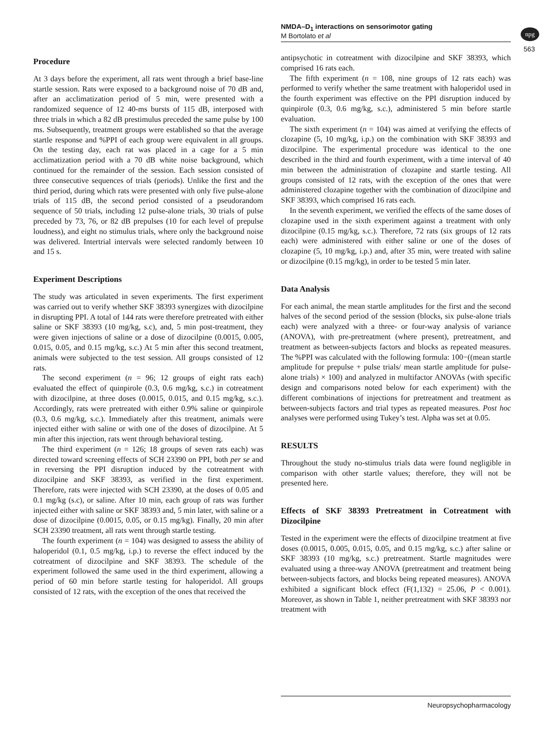NMDA–D<sub>1</sub> interactions on sensorimotor gating
M Bortolato et al
npg
563
Procedure
At 3 days before the experiment, all rats went through a brief base-line startle session. Rats were exposed to a background noise of 70 dB and, after an acclimatization period of 5 min, were presented with a randomized sequence of 12 40-ms bursts of 115 dB, interposed with three trials in which a 82 dB prestimulus preceded the same pulse by 100 ms. Subsequently, treatment groups were established so that the average startle response and %PPI of each group were equivalent in all groups. On the testing day, each rat was placed in a cage for a 5 min acclimatization period with a 70 dB white noise background, which continued for the remainder of the session. Each session consisted of three consecutive sequences of trials (periods). Unlike the first and the third period, during which rats were presented with only five pulse-alone trials of 115 dB, the second period consisted of a pseudorandom sequence of 50 trials, including 12 pulse-alone trials, 30 trials of pulse preceded by 73, 76, or 82 dB prepulses (10 for each level of prepulse loudness), and eight no stimulus trials, where only the background noise was delivered. Intertrial intervals were selected randomly between 10 and 15 s.
Experiment Descriptions
The study was articulated in seven experiments. The first experiment was carried out to verify whether SKF 38393 synergizes with dizocilpine in disrupting PPI. A total of 144 rats were therefore pretreated with either saline or SKF 38393 (10 mg/kg, s.c), and, 5 min post-treatment, they were given injections of saline or a dose of dizocilpine (0.0015, 0.005, 0.015, 0.05, and 0.15 mg/kg, s.c.) At 5 min after this second treatment, animals were subjected to the test session. All groups consisted of 12 rats.
The second experiment (n = 96; 12 groups of eight rats each) evaluated the effect of quinpirole (0.3, 0.6 mg/kg, s.c.) in cotreatment with dizocilpine, at three doses (0.0015, 0.015, and 0.15 mg/kg, s.c.). Accordingly, rats were pretreated with either 0.9% saline or quinpirole (0.3, 0.6 mg/kg, s.c.). Immediately after this treatment, animals were injected either with saline or with one of the doses of dizocilpine. At 5 min after this injection, rats went through behavioral testing.
The third experiment (n = 126; 18 groups of seven rats each) was directed toward screening effects of SCH 23390 on PPI, both per se and in reversing the PPI disruption induced by the cotreatment with dizocilpine and SKF 38393, as verified in the first experiment. Therefore, rats were injected with SCH 23390, at the doses of 0.05 and 0.1 mg/kg (s.c), or saline. After 10 min, each group of rats was further injected either with saline or SKF 38393 and, 5 min later, with saline or a dose of dizocilpine (0.0015, 0.05, or 0.15 mg/kg). Finally, 20 min after SCH 23390 treatment, all rats went through startle testing.
The fourth experiment (n = 104) was designed to assess the ability of haloperidol (0.1, 0.5 mg/kg, i.p.) to reverse the effect induced by the cotreatment of dizocilpine and SKF 38393. The schedule of the experiment followed the same used in the third experiment, allowing a period of 60 min before startle testing for haloperidol. All groups consisted of 12 rats, with the exception of the ones that received the
antipsychotic in cotreatment with dizocilpine and SKF 38393, which comprised 16 rats each.
The fifth experiment (n = 108, nine groups of 12 rats each) was performed to verify whether the same treatment with haloperidol used in the fourth experiment was effective on the PPI disruption induced by quinpirole (0.3, 0.6 mg/kg, s.c.), administered 5 min before startle evaluation.
The sixth experiment (n = 104) was aimed at verifying the effects of clozapine (5, 10 mg/kg, i.p.) on the combination with SKF 38393 and dizocilpine. The experimental procedure was identical to the one described in the third and fourth experiment, with a time interval of 40 min between the administration of clozapine and startle testing. All groups consisted of 12 rats, with the exception of the ones that were administered clozapine together with the combination of dizocilpine and SKF 38393, which comprised 16 rats each.
In the seventh experiment, we verified the effects of the same doses of clozapine used in the sixth experiment against a treatment with only dizocilpine (0.15 mg/kg, s.c.). Therefore, 72 rats (six groups of 12 rats each) were administered with either saline or one of the doses of clozapine (5, 10 mg/kg, i.p.) and, after 35 min, were treated with saline or dizocilpine (0.15 mg/kg), in order to be tested 5 min later.
Data Analysis
For each animal, the mean startle amplitudes for the first and the second halves of the second period of the session (blocks, six pulse-alone trials each) were analyzed with a three- or four-way analysis of variance (ANOVA), with pre-pretreatment (where present), pretreatment, and treatment as between-subjects factors and blocks as repeated measures. The %PPI was calculated with the following formula: 100−((mean startle amplitude for prepulse + pulse trials/ mean startle amplitude for pulse-alone trials) × 100) and analyzed in multifactor ANOVAs (with specific design and comparisons noted below for each experiment) with the different combinations of injections for pretreatment and treatment as between-subjects factors and trial types as repeated measures. Post hoc analyses were performed using Tukey’s test. Alpha was set at 0.05.
RESULTS
Throughout the study no-stimulus trials data were found negligible in comparison with other startle values; therefore, they will not be presented here.
Effects of SKF 38393 Pretreatment in Cotreatment with Dizocilpine
Tested in the experiment were the effects of dizocilpine treatment at five doses (0.0015, 0.005, 0.015, 0.05, and 0.15 mg/kg, s.c.) after saline or SKF 38393 (10 mg/kg, s.c.) pretreatment. Startle magnitudes were evaluated using a three-way ANOVA (pretreatment and treatment being between-subjects factors, and blocks being repeated measures). ANOVA exhibited a significant block effect (F(1,132) = 25.06, P < 0.001). Moreover, as shown in Table 1, neither pretreatment with SKF 38393 nor treatment with
Neuropsychopharmacology